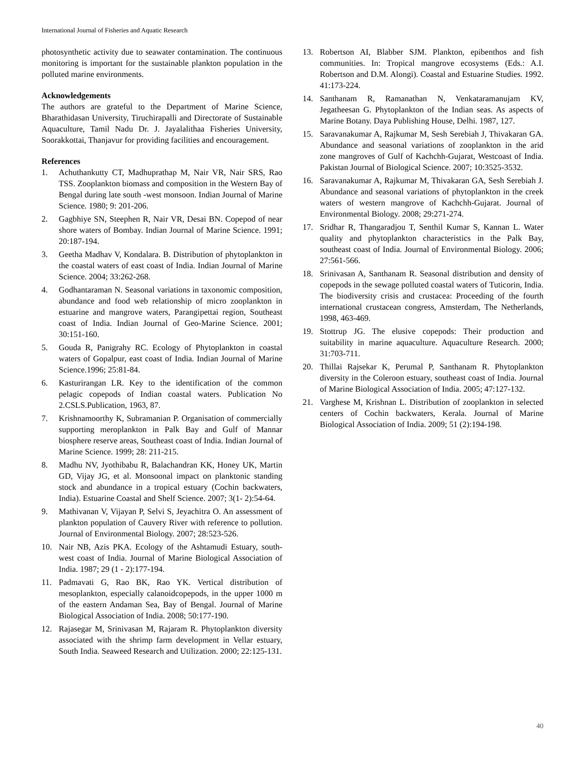International Journal of Fisheries and Aquatic Research
photosynthetic activity due to seawater contamination. The continuous monitoring is important for the sustainable plankton population in the polluted marine environments.
Acknowledgements
The authors are grateful to the Department of Marine Science, Bharathidasan University, Tiruchirapalli and Directorate of Sustainable Aquaculture, Tamil Nadu Dr. J. Jayalalithaa Fisheries University, Soorakkottai, Thanjavur for providing facilities and encouragement.
References
1. Achuthankutty CT, Madhuprathap M, Nair VR, Nair SRS, Rao TSS. Zooplankton biomass and composition in the Western Bay of Bengal during late south -west monsoon. Indian Journal of Marine Science. 1980; 9: 201-206.
2. Gagbhiye SN, Steephen R, Nair VR, Desai BN. Copepod of near shore waters of Bombay. Indian Journal of Marine Science. 1991; 20:187-194.
3. Geetha Madhav V, Kondalara. B. Distribution of phytoplankton in the coastal waters of east coast of India. Indian Journal of Marine Science. 2004; 33:262-268.
4. Godhantaraman N. Seasonal variations in taxonomic composition, abundance and food web relationship of micro zooplankton in estuarine and mangrove waters, Parangipettai region, Southeast coast of India. Indian Journal of Geo-Marine Science. 2001; 30:151-160.
5. Gouda R, Panigrahy RC. Ecology of Phytoplankton in coastal waters of Gopalpur, east coast of India. Indian Journal of Marine Science.1996; 25:81-84.
6. Kasturirangan LR. Key to the identification of the common pelagic copepods of Indian coastal waters. Publication No 2.CSLS.Publication, 1963, 87.
7. Krishnamoorthy K, Subramanian P. Organisation of commercially supporting meroplankton in Palk Bay and Gulf of Mannar biosphere reserve areas, Southeast coast of India. Indian Journal of Marine Science. 1999; 28: 211-215.
8. Madhu NV, Jyothibabu R, Balachandran KK, Honey UK, Martin GD, Vijay JG, et al. Monsoonal impact on planktonic standing stock and abundance in a tropical estuary (Cochin backwaters, India). Estuarine Coastal and Shelf Science. 2007; 3(1- 2):54-64.
9. Mathivanan V, Vijayan P, Selvi S, Jeyachitra O. An assessment of plankton population of Cauvery River with reference to pollution. Journal of Environmental Biology. 2007; 28:523-526.
10. Nair NB, Azis PKA. Ecology of the Ashtamudi Estuary, south-west coast of India. Journal of Marine Biological Association of India. 1987; 29 (1 - 2):177-194.
11. Padmavati G, Rao BK, Rao YK. Vertical distribution of mesoplankton, especially calanoidcopepods, in the upper 1000 m of the eastern Andaman Sea, Bay of Bengal. Journal of Marine Biological Association of India. 2008; 50:177-190.
12. Rajasegar M, Srinivasan M, Rajaram R. Phytoplankton diversity associated with the shrimp farm development in Vellar estuary, South India. Seaweed Research and Utilization. 2000; 22:125-131.
13. Robertson AI, Blabber SJM. Plankton, epibenthos and fish communities. In: Tropical mangrove ecosystems (Eds.: A.I. Robertson and D.M. Alongi). Coastal and Estuarine Studies. 1992. 41:173-224.
14. Santhanam R, Ramanathan N, Venkataramanujam KV, Jegatheesan G. Phytoplankton of the Indian seas. As aspects of Marine Botany. Daya Publishing House, Delhi. 1987, 127.
15. Saravanakumar A, Rajkumar M, Sesh Serebiah J, Thivakaran GA. Abundance and seasonal variations of zooplankton in the arid zone mangroves of Gulf of Kachchh-Gujarat, Westcoast of India. Pakistan Journal of Biological Science. 2007; 10:3525-3532.
16. Saravanakumar A, Rajkumar M, Thivakaran GA, Sesh Serebiah J. Abundance and seasonal variations of phytoplankton in the creek waters of western mangrove of Kachchh-Gujarat. Journal of Environmental Biology. 2008; 29:271-274.
17. Sridhar R, Thangaradjou T, Senthil Kumar S, Kannan L. Water quality and phytoplankton characteristics in the Palk Bay, southeast coast of India. Journal of Environmental Biology. 2006; 27:561-566.
18. Srinivasan A, Santhanam R. Seasonal distribution and density of copepods in the sewage polluted coastal waters of Tuticorin, India. The biodiversity crisis and crustacea: Proceeding of the fourth international crustacean congress, Amsterdam, The Netherlands, 1998, 463-469.
19. Stottrup JG. The elusive copepods: Their production and suitability in marine aquaculture. Aquaculture Research. 2000; 31:703-711.
20. Thillai Rajsekar K, Perumal P, Santhanam R. Phytoplankton diversity in the Coleroon estuary, southeast coast of India. Journal of Marine Biological Association of India. 2005; 47:127-132.
21. Varghese M, Krishnan L. Distribution of zooplankton in selected centers of Cochin backwaters, Kerala. Journal of Marine Biological Association of India. 2009; 51 (2):194-198.
40